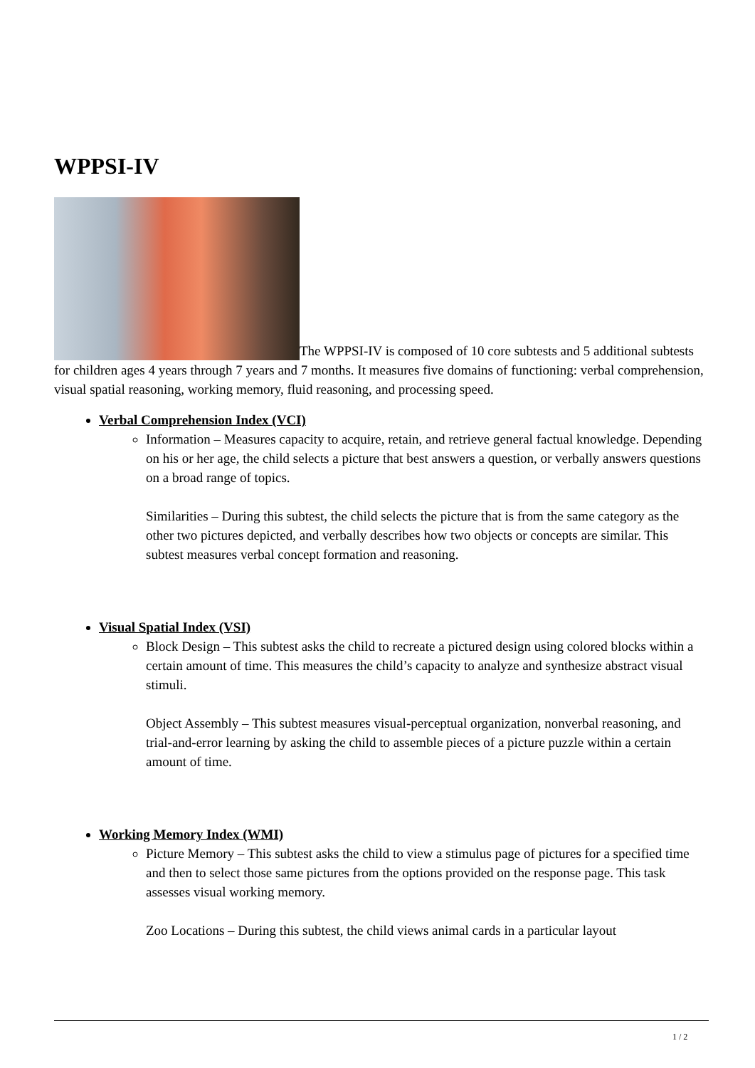WPPSI-IV
The WPPSI-IV is composed of 10 core subtests and 5 additional subtests for children ages 4 years through 7 years and 7 months. It measures five domains of functioning: verbal comprehension, visual spatial reasoning, working memory, fluid reasoning, and processing speed.
Verbal Comprehension Index (VCI)
Information – Measures capacity to acquire, retain, and retrieve general factual knowledge. Depending on his or her age, the child selects a picture that best answers a question, or verbally answers questions on a broad range of topics.
Similarities – During this subtest, the child selects the picture that is from the same category as the other two pictures depicted, and verbally describes how two objects or concepts are similar. This subtest measures verbal concept formation and reasoning.
Visual Spatial Index (VSI)
Block Design – This subtest asks the child to recreate a pictured design using colored blocks within a certain amount of time. This measures the child’s capacity to analyze and synthesize abstract visual stimuli.
Object Assembly – This subtest measures visual-perceptual organization, nonverbal reasoning, and trial-and-error learning by asking the child to assemble pieces of a picture puzzle within a certain amount of time.
Working Memory Index (WMI)
Picture Memory – This subtest asks the child to view a stimulus page of pictures for a specified time and then to select those same pictures from the options provided on the response page. This task assesses visual working memory.
Zoo Locations – During this subtest, the child views animal cards in a particular layout
1 / 2